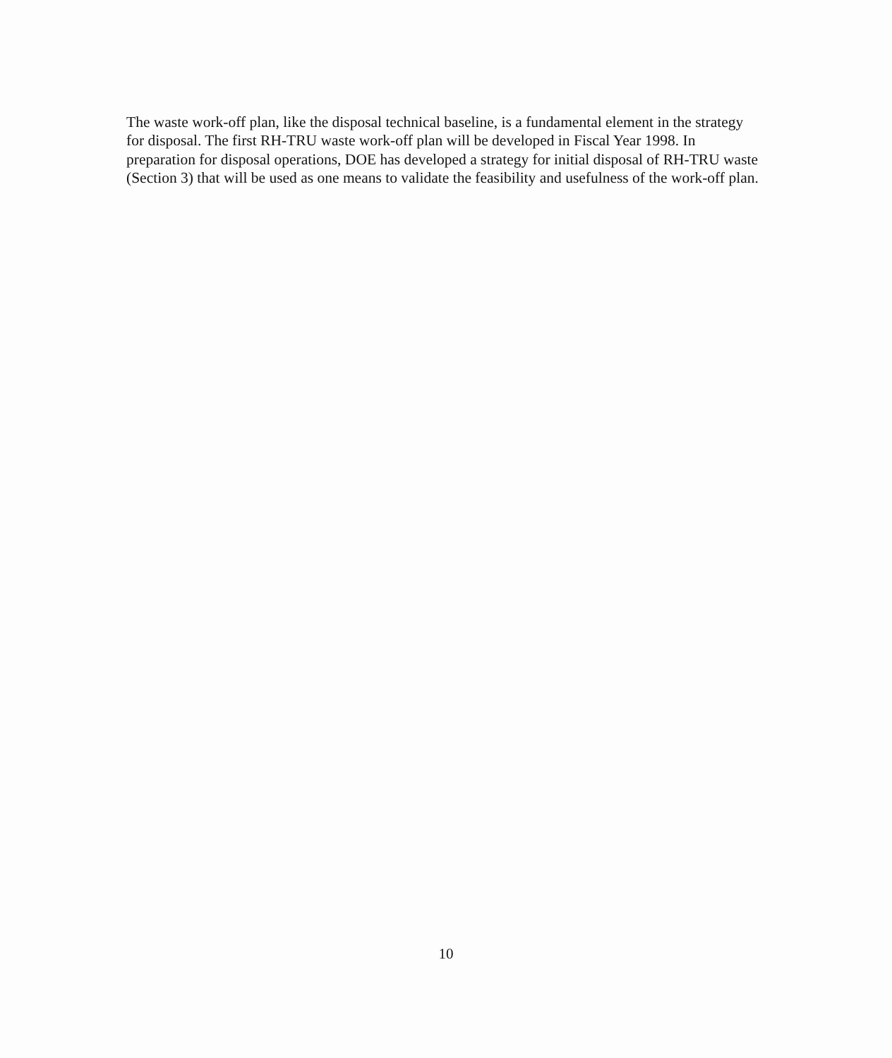The waste work-off plan, like the disposal technical baseline, is a fundamental element in the strategy for disposal. The first RH-TRU waste work-off plan will be developed in Fiscal Year 1998. In preparation for disposal operations, DOE has developed a strategy for initial disposal of RH-TRU waste (Section 3) that will be used as one means to validate the feasibility and usefulness of the work-off plan.
10